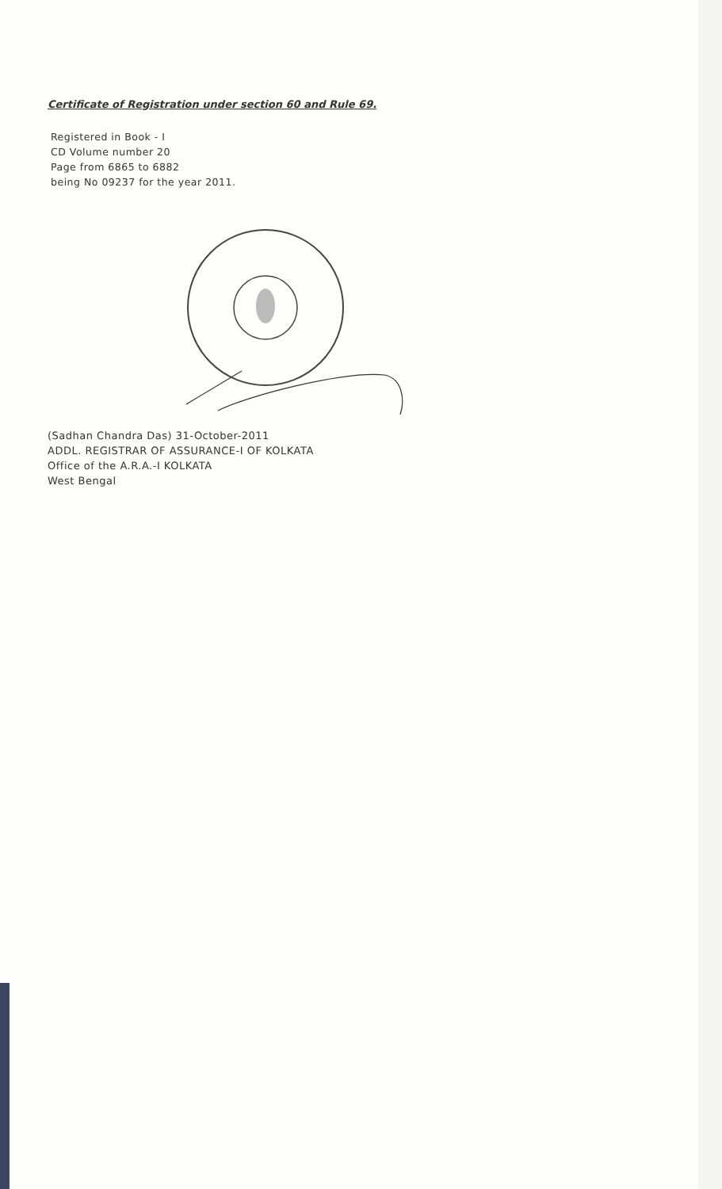Certificate of Registration under section 60 and Rule 69.
Registered in Book - I
CD Volume number 20
Page from 6865 to 6882
being No 09237 for the year 2011.
(Sadhan Chandra Das) 31-October-2011
ADDL. REGISTRAR OF ASSURANCE-I OF KOLKATA
Office of the A.R.A.-I KOLKATA
West Bengal